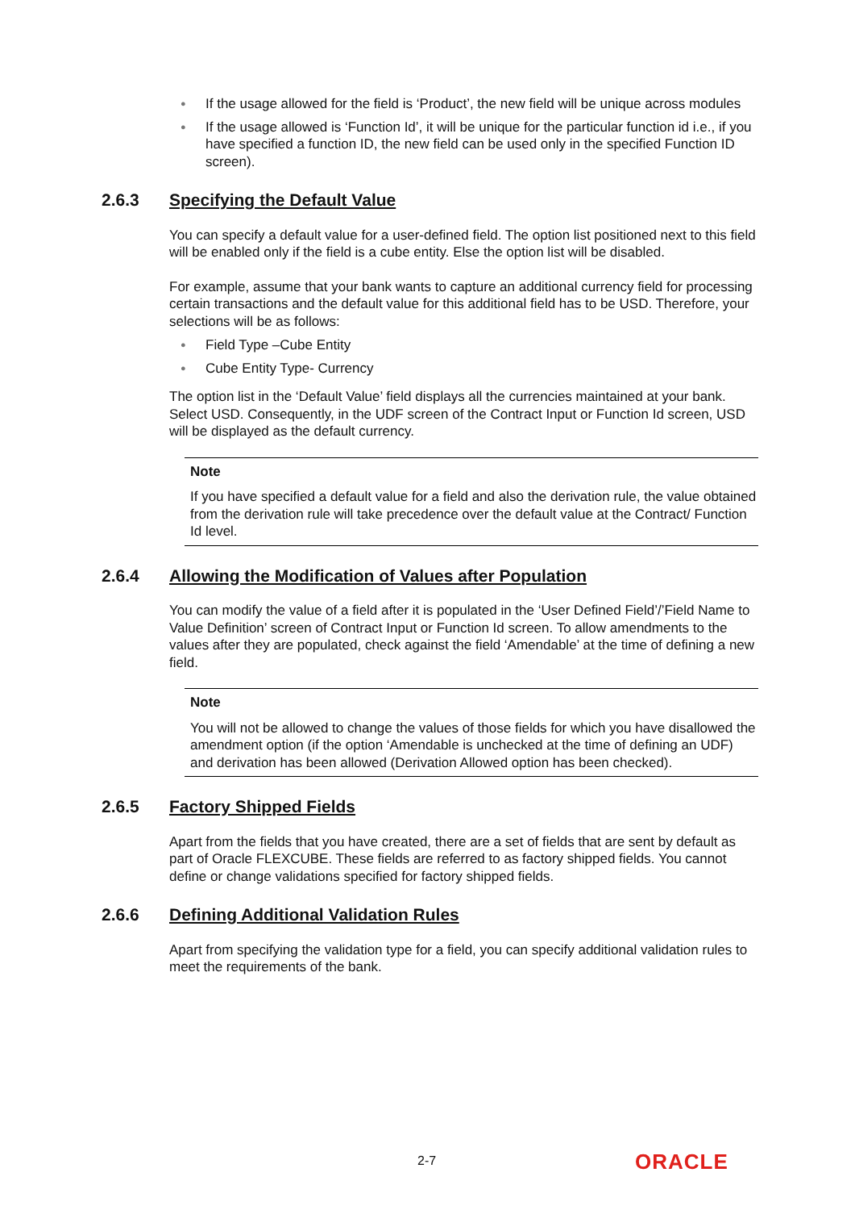● If the usage allowed for the field is ‘Product’, the new field will be unique across modules
● If the usage allowed is ‘Function Id’, it will be unique for the particular function id i.e., if you have specified a function ID, the new field can be used only in the specified Function ID screen).
2.6.3 Specifying the Default Value
You can specify a default value for a user-defined field. The option list positioned next to this field will be enabled only if the field is a cube entity. Else the option list will be disabled.
For example, assume that your bank wants to capture an additional currency field for processing certain transactions and the default value for this additional field has to be USD. Therefore, your selections will be as follows:
● Field Type –Cube Entity
● Cube Entity Type- Currency
The option list in the ‘Default Value’ field displays all the currencies maintained at your bank. Select USD. Consequently, in the UDF screen of the Contract Input or Function Id screen, USD will be displayed as the default currency.
Note
If you have specified a default value for a field and also the derivation rule, the value obtained from the derivation rule will take precedence over the default value at the Contract/ Function Id level.
2.6.4 Allowing the Modification of Values after Population
You can modify the value of a field after it is populated in the ‘User Defined Field’/’Field Name to Value Definition’ screen of Contract Input or Function Id screen. To allow amendments to the values after they are populated, check against the field ‘Amendable’ at the time of defining a new field.
Note
You will not be allowed to change the values of those fields for which you have disallowed the amendment option (if the option ‘Amendable is unchecked at the time of defining an UDF) and derivation has been allowed (Derivation Allowed option has been checked).
2.6.5 Factory Shipped Fields
Apart from the fields that you have created, there are a set of fields that are sent by default as part of Oracle FLEXCUBE. These fields are referred to as factory shipped fields. You cannot define or change validations specified for factory shipped fields.
2.6.6 Defining Additional Validation Rules
Apart from specifying the validation type for a field, you can specify additional validation rules to meet the requirements of the bank.
2-7 ORACLE